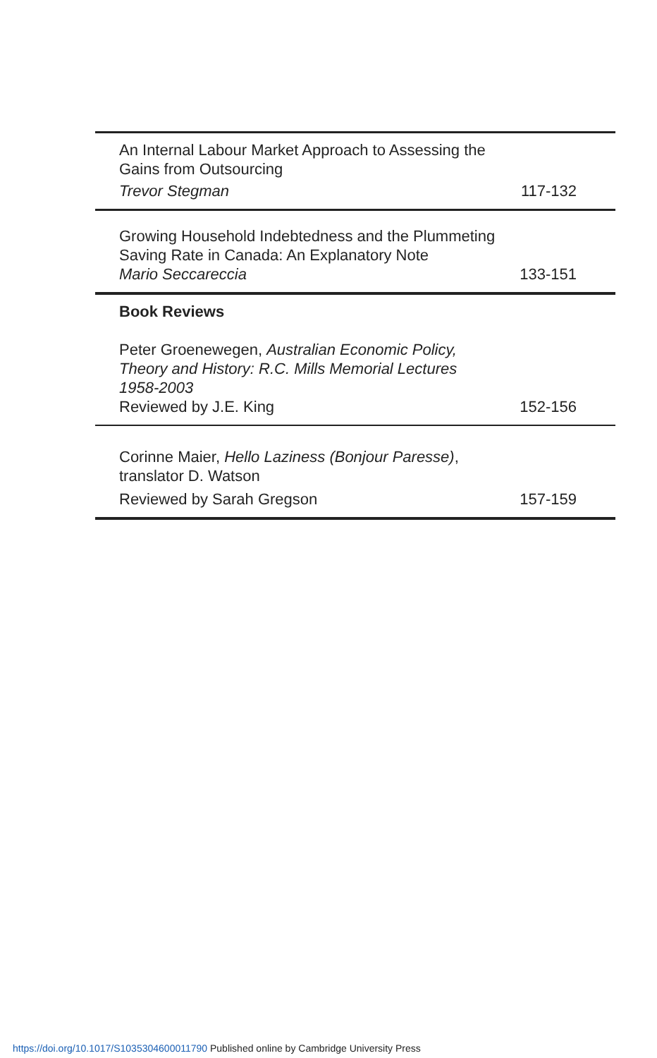An Internal Labour Market Approach to Assessing the
Gains from Outsourcing
Trevor Stegman 117-132
Growing Household Indebtedness and the Plummeting
Saving Rate in Canada: An Explanatory Note
Mario Seccareccia 133-151
Book Reviews
Peter Groenewegen, Australian Economic Policy,
Theory and History: R.C. Mills Memorial Lectures
1958-2003
Reviewed by J.E. King 152-156
Corinne Maier, Hello Laziness (Bonjour Paresse),
translator D. Watson
Reviewed by Sarah Gregson 157-159
https://doi.org/10.1017/S1035304600011790 Published online by Cambridge University Press